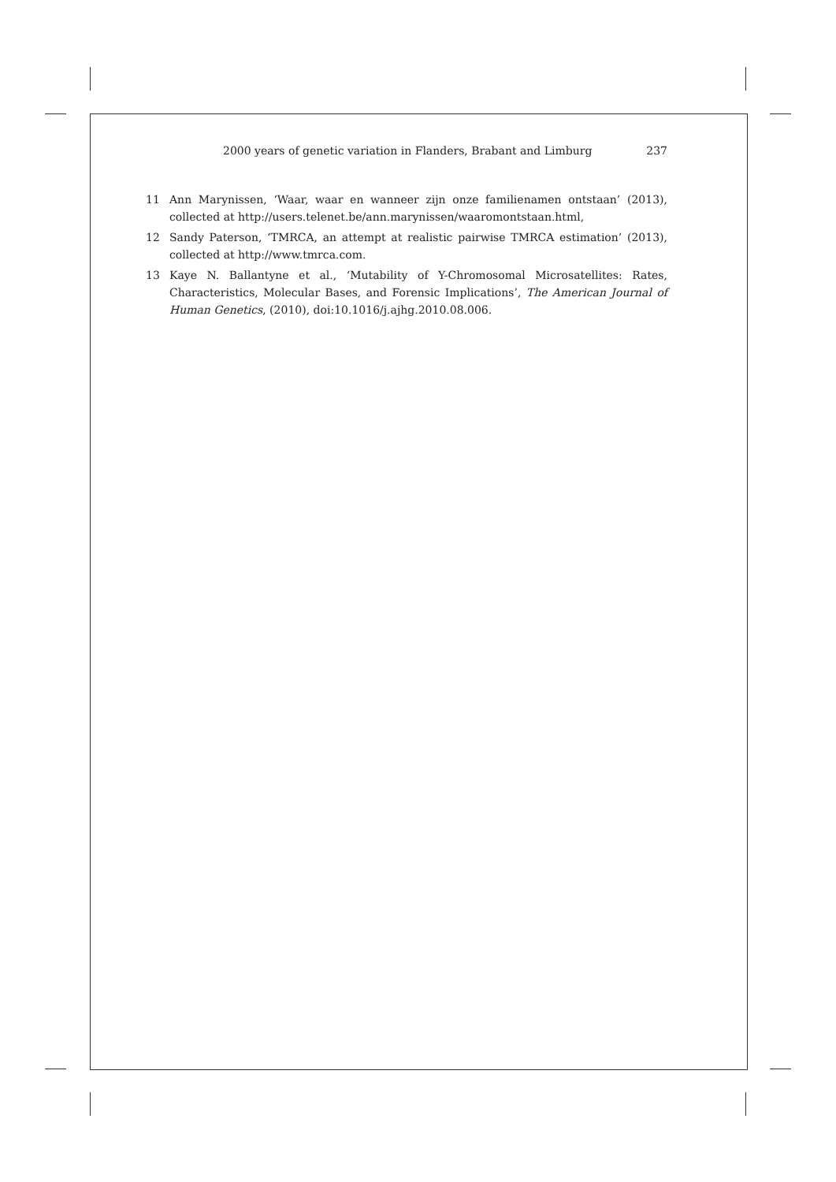2000 years of genetic variation in Flanders, Brabant and Limburg 237
11 Ann Marynissen, ‘Waar, waar en wanneer zijn onze familienamen ontstaan’ (2013), collected at http://users.telenet.be/ann.marynissen/waaromontstaan.html,
12 Sandy Paterson, ‘TMRCA, an attempt at realistic pairwise TMRCA estimation’ (2013), collected at http://www.tmrca.com.
13 Kaye N. Ballantyne et al., ‘Mutability of Y-Chromosomal Microsatellites: Rates, Characteristics, Molecular Bases, and Forensic Implications’, The American Journal of Human Genetics, (2010), doi:10.1016/j.ajhg.2010.08.006.